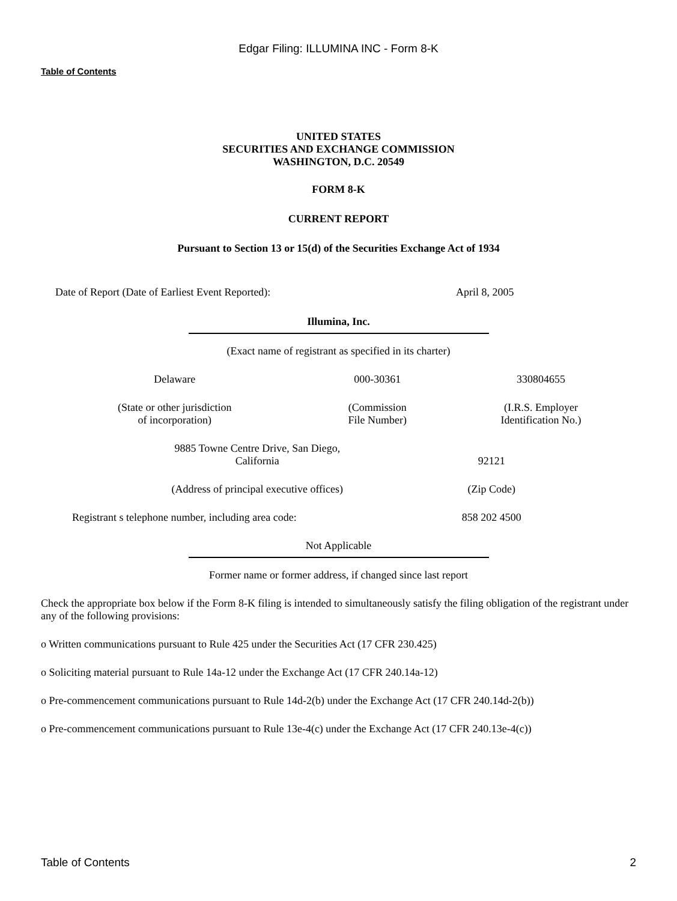Edgar Filing: ILLUMINA INC - Form 8-K
Table of Contents
UNITED STATES
SECURITIES AND EXCHANGE COMMISSION
WASHINGTON, D.C. 20549
FORM 8-K
CURRENT REPORT
Pursuant to Section 13 or 15(d) of the Securities Exchange Act of 1934
| Date of Report (Date of Earliest Event Reported): | April 8, 2005 |
Illumina, Inc.
(Exact name of registrant as specified in its charter)
| Delaware | 000-30361 | 330804655 |
| (State or other jurisdiction of incorporation) | (Commission File Number) | (I.R.S. Employer Identification No.) |
| 9885 Towne Centre Drive, San Diego, California | 92121 |
| (Address of principal executive offices) | (Zip Code) |
| Registrant s telephone number, including area code: | 858 202 4500 |
Not Applicable
Former name or former address, if changed since last report
Check the appropriate box below if the Form 8-K filing is intended to simultaneously satisfy the filing obligation of the registrant under any of the following provisions:
o Written communications pursuant to Rule 425 under the Securities Act (17 CFR 230.425)
o Soliciting material pursuant to Rule 14a-12 under the Exchange Act (17 CFR 240.14a-12)
o Pre-commencement communications pursuant to Rule 14d-2(b) under the Exchange Act (17 CFR 240.14d-2(b))
o Pre-commencement communications pursuant to Rule 13e-4(c) under the Exchange Act (17 CFR 240.13e-4(c))
Table of Contents 2